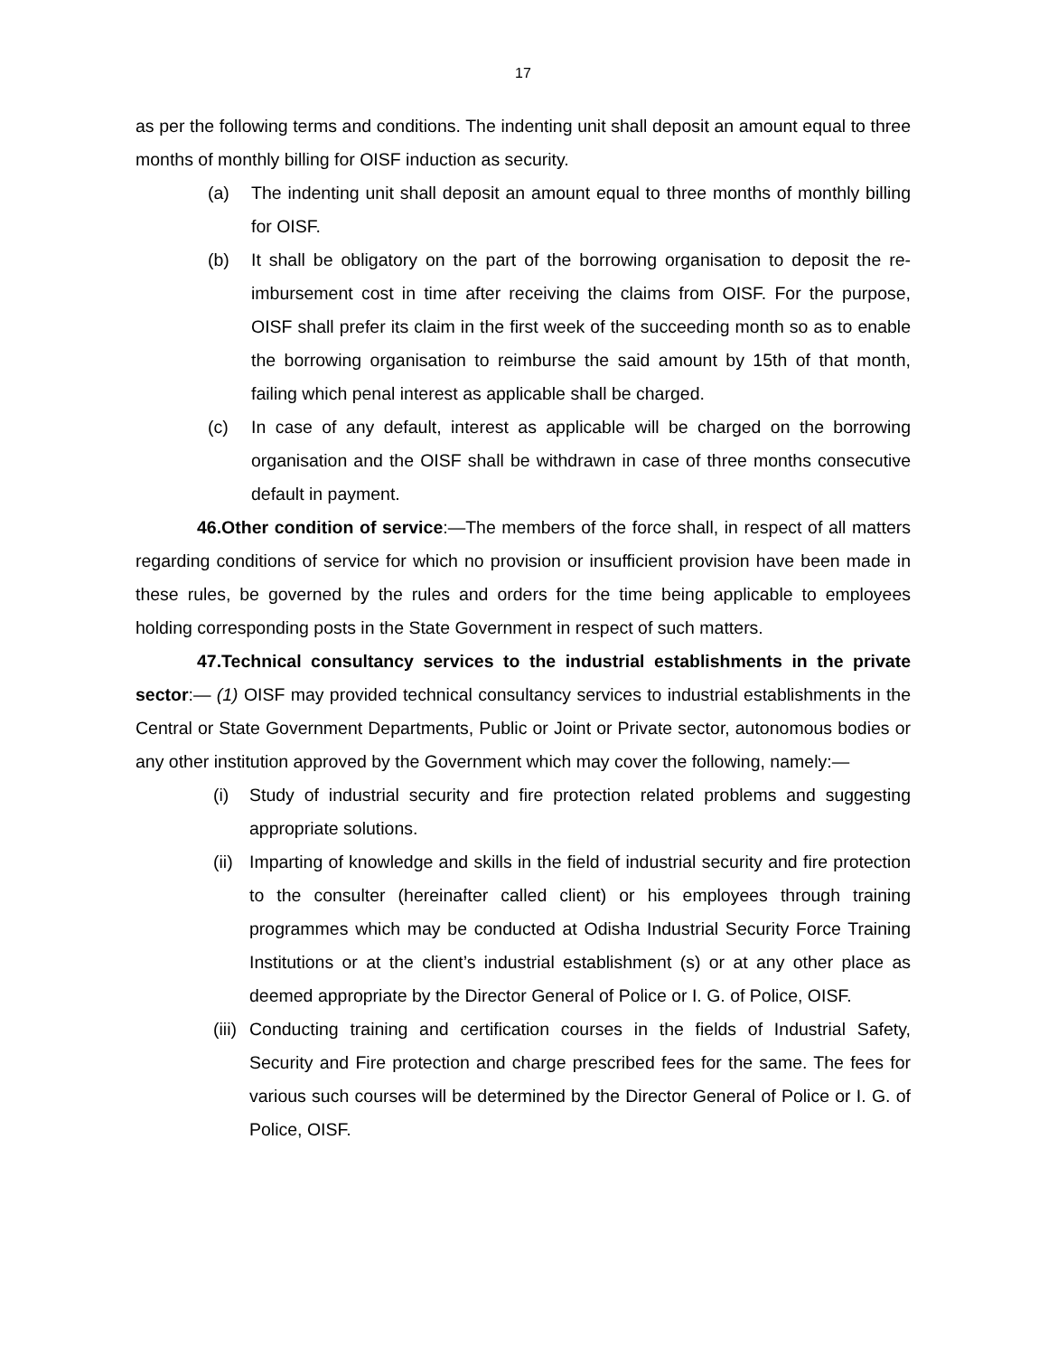17
as per the following terms and conditions. The indenting unit shall deposit an amount equal to three months of monthly billing for OISF induction as security.
(a) The indenting unit shall deposit an amount equal to three months of monthly billing for OISF.
(b) It shall be obligatory on the part of the borrowing organisation to deposit the re-imbursement cost in time after receiving the claims from OISF. For the purpose, OISF shall prefer its claim in the first week of the succeeding month so as to enable the borrowing organisation to reimburse the said amount by 15th of that month, failing which penal interest as applicable shall be charged.
(c) In case of any default, interest as applicable will be charged on the borrowing organisation and the OISF shall be withdrawn in case of three months consecutive default in payment.
46.Other condition of service:—The members of the force shall, in respect of all matters regarding conditions of service for which no provision or insufficient provision have been made in these rules, be governed by the rules and orders for the time being applicable to employees holding corresponding posts in the State Government in respect of such matters.
47.Technical consultancy services to the industrial establishments in the private sector:— (1) OISF may provided technical consultancy services to industrial establishments in the Central or State Government Departments, Public or Joint or Private sector, autonomous bodies or any other institution approved by the Government which may cover the following, namely:—
(i) Study of industrial security and fire protection related problems and suggesting appropriate solutions.
(ii) Imparting of knowledge and skills in the field of industrial security and fire protection to the consulter (hereinafter called client) or his employees through training programmes which may be conducted at Odisha Industrial Security Force Training Institutions or at the client’s industrial establishment (s) or at any other place as deemed appropriate by the Director General of Police or I. G. of Police, OISF.
(iii) Conducting training and certification courses in the fields of Industrial Safety, Security and Fire protection and charge prescribed fees for the same. The fees for various such courses will be determined by the Director General of Police or I. G. of Police, OISF.